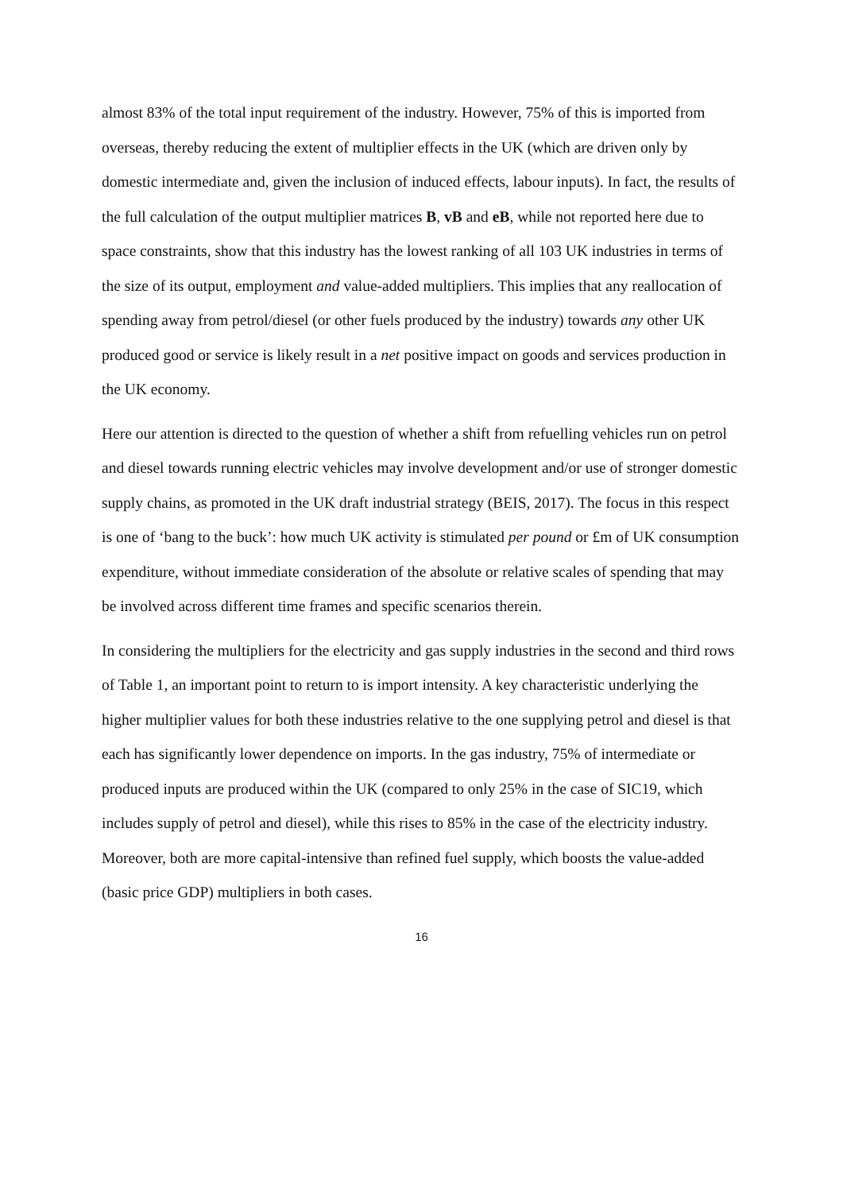almost 83% of the total input requirement of the industry. However, 75% of this is imported from overseas, thereby reducing the extent of multiplier effects in the UK (which are driven only by domestic intermediate and, given the inclusion of induced effects, labour inputs). In fact, the results of the full calculation of the output multiplier matrices B, vB and eB, while not reported here due to space constraints, show that this industry has the lowest ranking of all 103 UK industries in terms of the size of its output, employment and value-added multipliers. This implies that any reallocation of spending away from petrol/diesel (or other fuels produced by the industry) towards any other UK produced good or service is likely result in a net positive impact on goods and services production in the UK economy.
Here our attention is directed to the question of whether a shift from refuelling vehicles run on petrol and diesel towards running electric vehicles may involve development and/or use of stronger domestic supply chains, as promoted in the UK draft industrial strategy (BEIS, 2017). The focus in this respect is one of ‘bang to the buck’: how much UK activity is stimulated per pound or £m of UK consumption expenditure, without immediate consideration of the absolute or relative scales of spending that may be involved across different time frames and specific scenarios therein.
In considering the multipliers for the electricity and gas supply industries in the second and third rows of Table 1, an important point to return to is import intensity. A key characteristic underlying the higher multiplier values for both these industries relative to the one supplying petrol and diesel is that each has significantly lower dependence on imports. In the gas industry, 75% of intermediate or produced inputs are produced within the UK (compared to only 25% in the case of SIC19, which includes supply of petrol and diesel), while this rises to 85% in the case of the electricity industry. Moreover, both are more capital-intensive than refined fuel supply, which boosts the value-added (basic price GDP) multipliers in both cases.
16